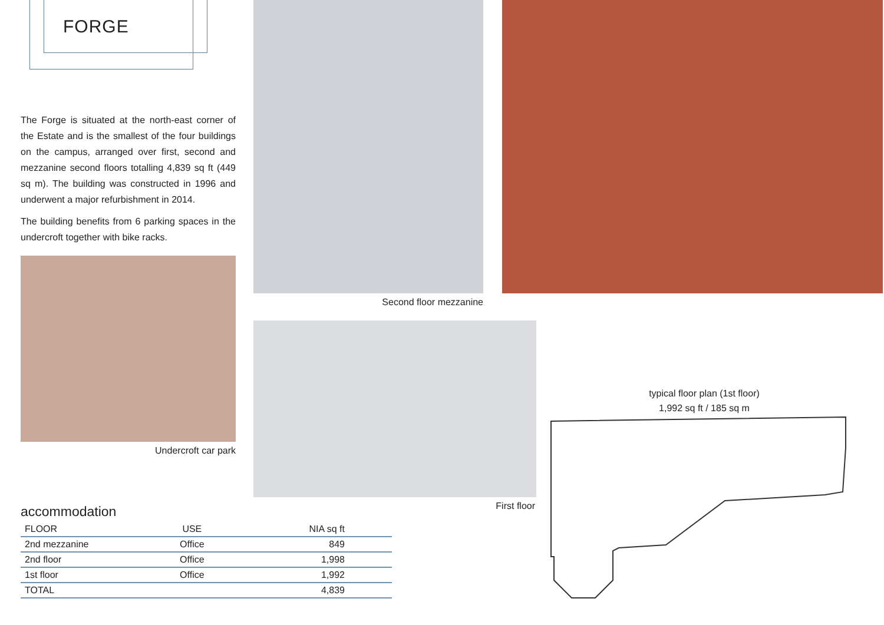FORGE
The Forge is situated at the north-east corner of the Estate and is the smallest of the four buildings on the campus, arranged over first, second and mezzanine second floors totalling 4,839 sq ft (449 sq m). The building was constructed in 1996 and underwent a major refurbishment in 2014.
The building benefits from 6 parking spaces in the undercroft together with bike racks.
Undercroft car park
Second floor mezzanine
First floor
typical floor plan (1st floor)
1,992 sq ft / 185 sq m
accommodation
| FLOOR | USE | NIA sq ft |
| --- | --- | --- |
| 2nd mezzanine | Office | 849 |
| 2nd floor | Office | 1,998 |
| 1st floor | Office | 1,992 |
| TOTAL | | 4,839 |